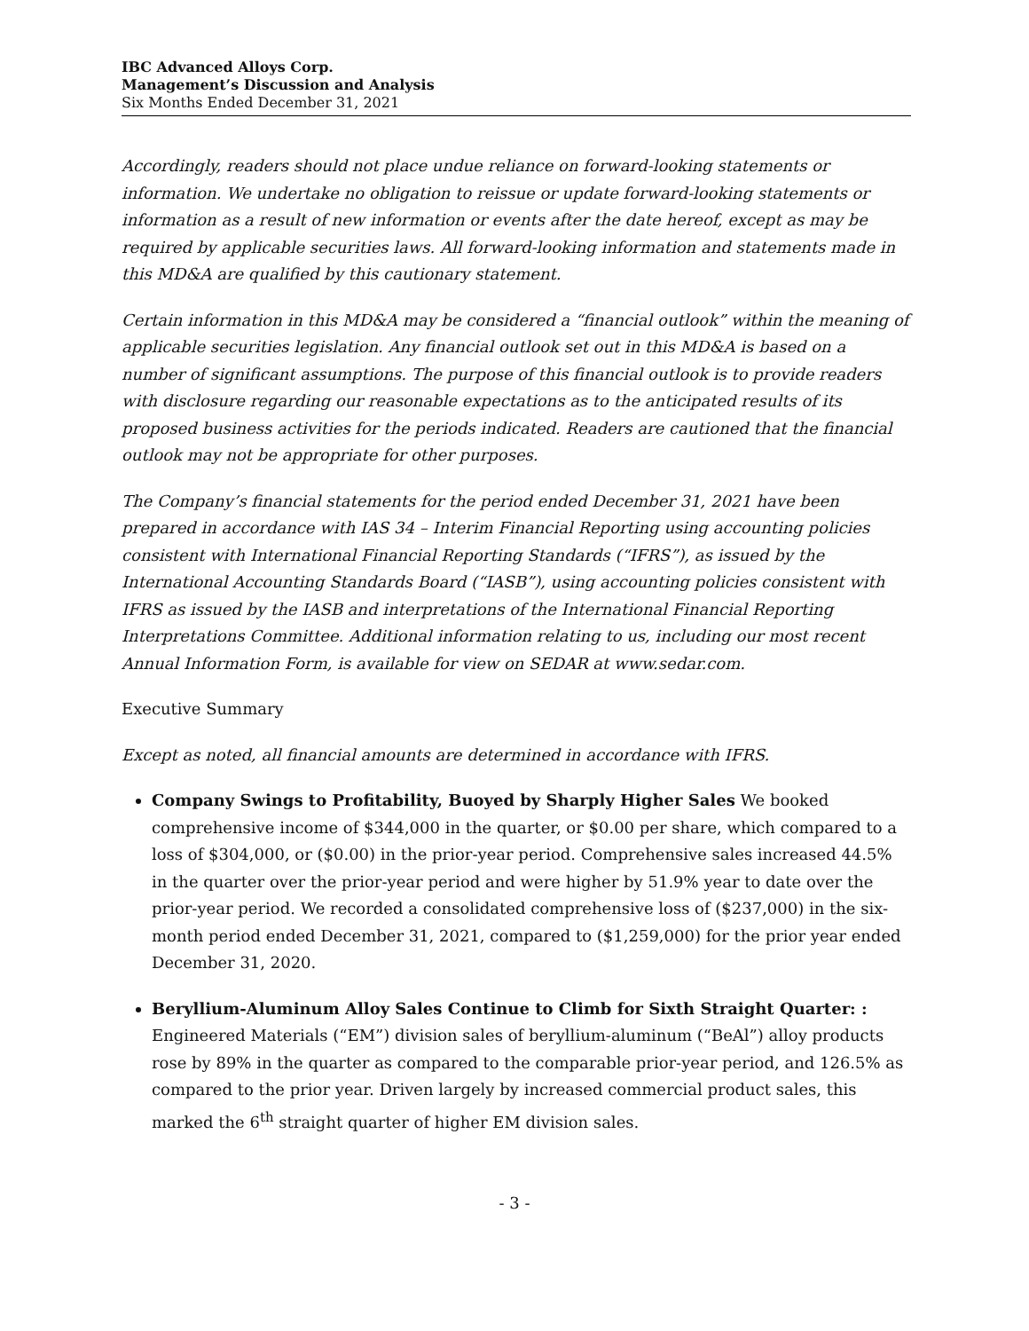IBC Advanced Alloys Corp.
Management’s Discussion and Analysis
Six Months Ended December 31, 2021
Accordingly, readers should not place undue reliance on forward-looking statements or information. We undertake no obligation to reissue or update forward-looking statements or information as a result of new information or events after the date hereof, except as may be required by applicable securities laws. All forward-looking information and statements made in this MD&A are qualified by this cautionary statement.
Certain information in this MD&A may be considered a “financial outlook” within the meaning of applicable securities legislation. Any financial outlook set out in this MD&A is based on a number of significant assumptions. The purpose of this financial outlook is to provide readers with disclosure regarding our reasonable expectations as to the anticipated results of its proposed business activities for the periods indicated. Readers are cautioned that the financial outlook may not be appropriate for other purposes.
The Company’s financial statements for the period ended December 31, 2021 have been prepared in accordance with IAS 34 – Interim Financial Reporting using accounting policies consistent with International Financial Reporting Standards (“IFRS”), as issued by the International Accounting Standards Board (“IASB”), using accounting policies consistent with IFRS as issued by the IASB and interpretations of the International Financial Reporting Interpretations Committee. Additional information relating to us, including our most recent Annual Information Form, is available for view on SEDAR at www.sedar.com.
Executive Summary
Except as noted, all financial amounts are determined in accordance with IFRS.
Company Swings to Profitability, Buoyed by Sharply Higher Sales We booked comprehensive income of $344,000 in the quarter, or $0.00 per share, which compared to a loss of $304,000, or ($0.00) in the prior-year period. Comprehensive sales increased 44.5% in the quarter over the prior-year period and were higher by 51.9% year to date over the prior-year period. We recorded a consolidated comprehensive loss of ($237,000) in the six-month period ended December 31, 2021, compared to ($1,259,000) for the prior year ended December 31, 2020.
Beryllium-Aluminum Alloy Sales Continue to Climb for Sixth Straight Quarter: : Engineered Materials (“EM”) division sales of beryllium-aluminum (“BeAl”) alloy products rose by 89% in the quarter as compared to the comparable prior-year period, and 126.5% as compared to the prior year. Driven largely by increased commercial product sales, this marked the 6<sup>th</sup> straight quarter of higher EM division sales.
- 3 -